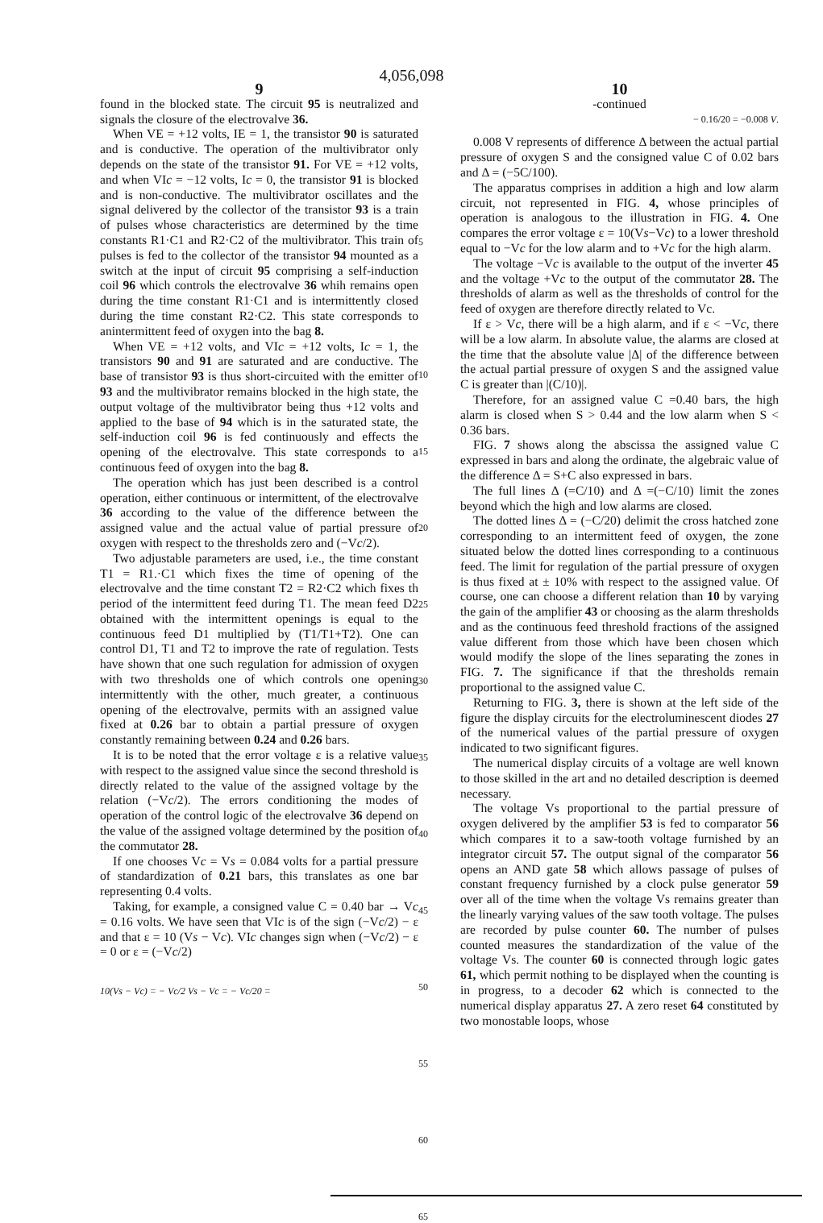4,056,098
9
found in the blocked state. The circuit 95 is neutralized and signals the closure of the electrovalve 36.
When VE = +12 volts, IE = 1, the transistor 90 is saturated and is conductive. The operation of the multivibrator only depends on the state of the transistor 91. For VE = +12 volts, and when VIc = −12 volts, Ic = 0, the transistor 91 is blocked and is non-conductive. The multivibrator oscillates and the signal delivered by the collector of the transistor 93 is a train of pulses whose characteristics are determined by the time constants R1·C1 and R2·C2 of the multivibrator. This train of pulses is fed to the collector of the transistor 94 mounted as a switch at the input of circuit 95 comprising a self-induction coil 96 which controls the electrovalve 36 whih remains open during the time constant R1·C1 and is intermittently closed during the time constant R2·C2. This state corresponds to anintermittent feed of oxygen into the bag 8.
When VE = +12 volts, and VIc = +12 volts, Ic = 1, the transistors 90 and 91 are saturated and are conductive. The base of transistor 93 is thus short-circuited with the emitter of 93 and the multivibrator remains blocked in the high state, the output voltage of the multivibrator being thus +12 volts and applied to the base of 94 which is in the saturated state, the self-induction coil 96 is fed continuously and effects the opening of the electrovalve. This state corresponds to a continuous feed of oxygen into the bag 8.
The operation which has just been described is a control operation, either continuous or intermittent, of the electrovalve 36 according to the value of the difference between the assigned value and the actual value of partial pressure of oxygen with respect to the thresholds zero and (−Vc/2).
Two adjustable parameters are used, i.e., the time constant T1 = R1.·C1 which fixes the time of opening of the electrovalve and the time constant T2 = R2·C2 which fixes th period of the intermittent feed during T1. The mean feed D2 obtained with the intermittent openings is equal to the continuous feed D1 multiplied by (T1/T1+T2). One can control D1, T1 and T2 to improve the rate of regulation. Tests have shown that one such regulation for admission of oxygen with two thresholds one of which controls one opening intermittently with the other, much greater, a continuous opening of the electrovalve, permits with an assigned value fixed at 0.26 bar to obtain a partial pressure of oxygen constantly remaining between 0.24 and 0.26 bars.
It is to be noted that the error voltage ε is a relative value with respect to the assigned value since the second threshold is directly related to the value of the assigned voltage by the relation (−Vc/2). The errors conditioning the modes of operation of the control logic of the electrovalve 36 depend on the value of the assigned voltage determined by the position of the commutator 28.
If one chooses Vc = Vs = 0.084 volts for a partial pressure of standardization of 0.21 bars, this translates as one bar representing 0.4 volts.
Taking, for example, a consigned value C = 0.40 bar → Vc = 0.16 volts. We have seen that VIc is of the sign (−Vc/2) − ε and that ε = 10 (Vs − Vc). VIc changes sign when (−Vc/2) − ε = 0 or ε = (−Vc/2)
10(Vs − Vc) = − Vc/2 Vs − Vc = − Vc/20 =
5
10
15
20
25
30
35
40
45
50
55
60
65
10
-continued
− 0.16/20 = −0.008 V.
0.008 V represents of difference Δ between the actual partial pressure of oxygen S and the consigned value C of 0.02 bars and Δ = (−5C/100).
The apparatus comprises in addition a high and low alarm circuit, not represented in FIG. 4, whose principles of operation is analogous to the illustration in FIG. 4. One compares the error voltage ε = 10(Vs−Vc) to a lower threshold equal to −Vc for the low alarm and to +Vc for the high alarm.
The voltage −Vc is available to the output of the inverter 45 and the voltage +Vc to the output of the commutator 28. The thresholds of alarm as well as the thresholds of control for the feed of oxygen are therefore directly related to Vc.
If ε > Vc, there will be a high alarm, and if ε < −Vc, there will be a low alarm. In absolute value, the alarms are closed at the time that the absolute value |Δ| of the difference between the actual partial pressure of oxygen S and the assigned value C is greater than |(C/10)|.
Therefore, for an assigned value C =0.40 bars, the high alarm is closed when S > 0.44 and the low alarm when S < 0.36 bars.
FIG. 7 shows along the abscissa the assigned value C expressed in bars and along the ordinate, the algebraic value of the difference Δ = S+C also expressed in bars.
The full lines Δ (=C/10) and Δ =(−C/10) limit the zones beyond which the high and low alarms are closed.
The dotted lines Δ = (−C/20) delimit the cross hatched zone corresponding to an intermittent feed of oxygen, the zone situated below the dotted lines corresponding to a continuous feed. The limit for regulation of the partial pressure of oxygen is thus fixed at ± 10% with respect to the assigned value. Of course, one can choose a different relation than 10 by varying the gain of the amplifier 43 or choosing as the alarm thresholds and as the continuous feed threshold fractions of the assigned value different from those which have been chosen which would modify the slope of the lines separating the zones in FIG. 7. The significance if that the thresholds remain proportional to the assigned value C.
Returning to FIG. 3, there is shown at the left side of the figure the display circuits for the electroluminescent diodes 27 of the numerical values of the partial pressure of oxygen indicated to two significant figures.
The numerical display circuits of a voltage are well known to those skilled in the art and no detailed description is deemed necessary.
The voltage Vs proportional to the partial pressure of oxygen delivered by the amplifier 53 is fed to comparator 56 which compares it to a saw-tooth voltage furnished by an integrator circuit 57. The output signal of the comparator 56 opens an AND gate 58 which allows passage of pulses of constant frequency furnished by a clock pulse generator 59 over all of the time when the voltage Vs remains greater than the linearly varying values of the saw tooth voltage. The pulses are recorded by pulse counter 60. The number of pulses counted measures the standardization of the value of the voltage Vs. The counter 60 is connected through logic gates 61, which permit nothing to be displayed when the counting is in progress, to a decoder 62 which is connected to the numerical display apparatus 27. A zero reset 64 constituted by two monostable loops, whose